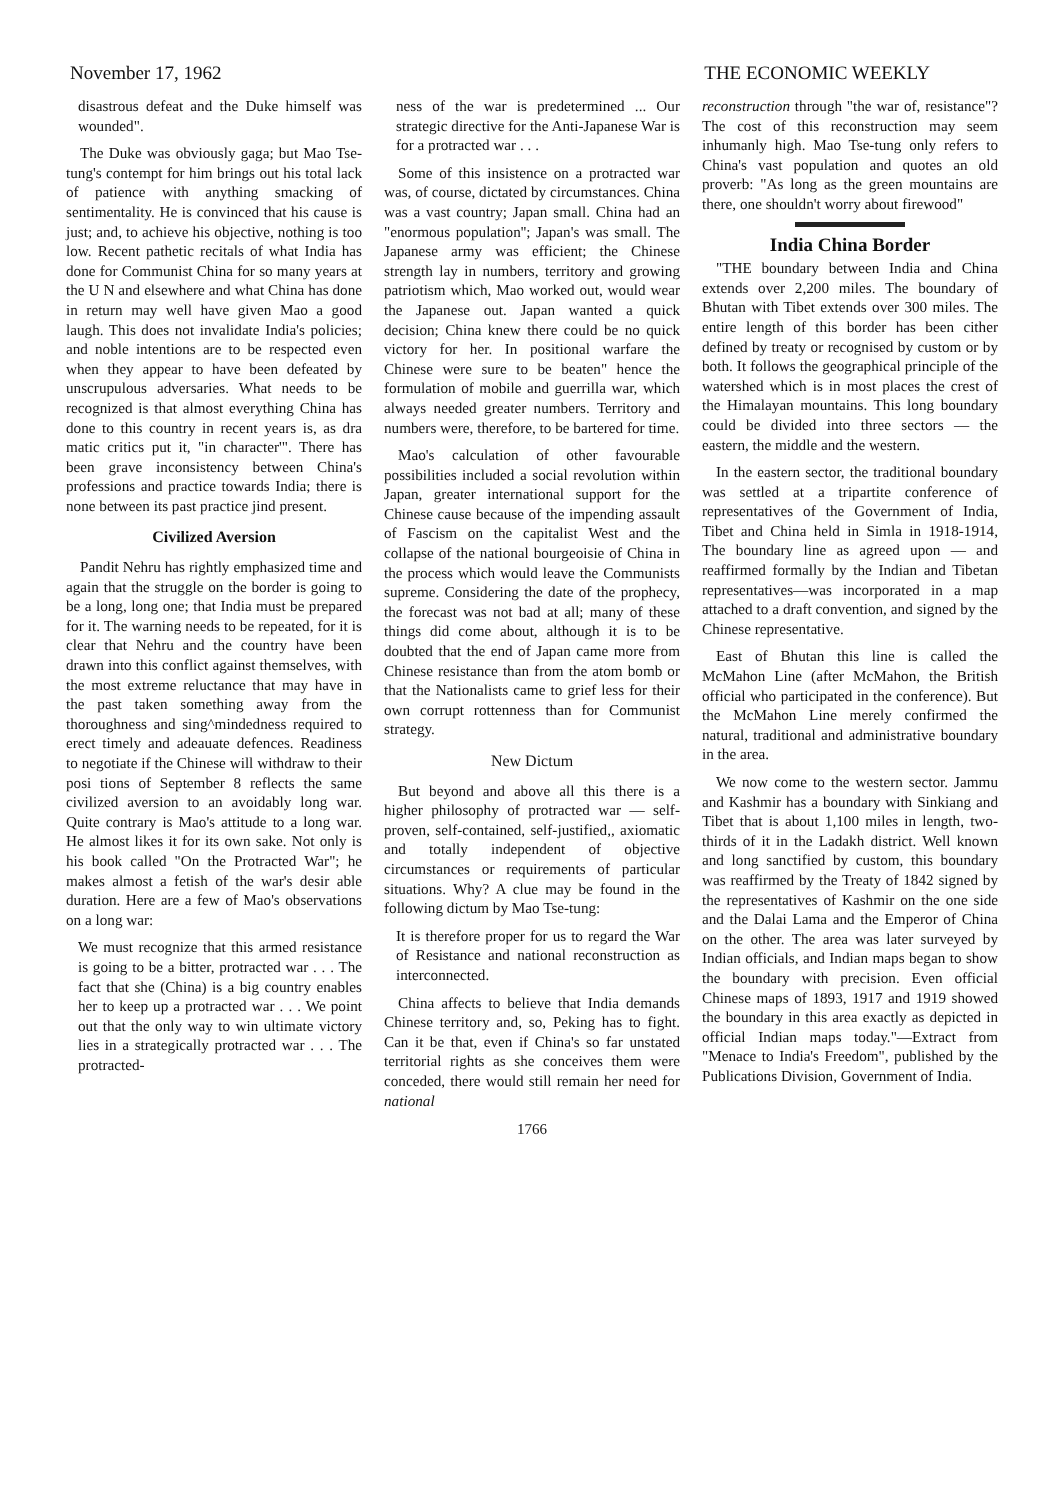November 17, 1962 THE ECONOMIC WEEKLY
disastrous defeat and the Duke himself was wounded".
The Duke was obviously gaga; but Mao Tse-tung's contempt for him brings out his total lack of patience with anything smacking of sentimentality. He is convinced that his cause is just; and, to achieve his objective, nothing is too low. Recent pathetic recitals of what India has done for Communist China for so many years at the U N and elsewhere and what China has done in return may well have given Mao a good laugh. This does not invalidate India's policies; and noble intentions are to be respected even when they appear to have been defeated by unscrupulous adversaries. What needs to be recognized is that almost everything China has done to this country in recent years is, as dra matic critics put it, "in character'". There has been grave inconsistency between China's professions and practice towards India; there is none between its past practice jind present.
Civilized Aversion
Pandit Nehru has rightly emphasized time and again that the struggle on the border is going to be a long, long one; that India must be prepared for it. The warning needs to be repeated, for it is clear that Nehru and the country have been drawn into this conflict against themselves, with the most extreme reluctance that may have in the past taken something away from the thoroughness and sing^mindedness required to erect timely and adeauate defences. Readiness to negotiate if the Chinese will withdraw to their posi tions of September 8 reflects the same civilized aversion to an avoidably long war. Quite contrary is Mao's attitude to a long war. He almost likes it for its own sake. Not only is his book called "On the Protracted War"; he makes almost a fetish of the war's desir able duration. Here are a few of Mao's observations on a long war:
We must recognize that this armed resistance is going to be a bitter, protracted war . . . The fact that she (China) is a big country enables her to keep up a protracted war . . . We point out that the only way to win ultimate victory lies in a strategically protracted war . . . The protracted-
ness of the war is predetermined ... Our strategic directive for the Anti-Japanese War is for a protracted war . . .
Some of this insistence on a protracted war was, of course, dictated by circumstances. China was a vast country; Japan small. China had an "enormous population''; Japan's was small. The Japanese army was efficient; the Chinese strength lay in numbers, territory and growing patriotism which, Mao worked out, would wear the Japanese out. Japan wanted a quick decision; China knew there could be no quick victory for her. In positional warfare the Chinese were sure to be beaten" hence the formulation of mobile and guerrilla war, which always needed greater numbers. Territory and numbers were, therefore, to be bartered for time.
Mao's calculation of other favourable possibilities included a social revolution within Japan, greater international support for the Chinese cause because of the impending assault of Fascism on the capitalist West and the collapse of the national bourgeoisie of China in the process which would leave the Communists supreme. Considering the date of the prophecy, the forecast was not bad at all; many of these things did come about, although it is to be doubted that the end of Japan came more from Chinese resistance than from the atom bomb or that the Nationalists came to grief less for their own corrupt rottenness than for Communist strategy.
New Dictum
But beyond and above all this there is a higher philosophy of protracted war — self-proven, self-contained, self-justified,, axiomatic and totally independent of objective circumstances or requirements of particular situations. Why? A clue may be found in the following dictum by Mao Tse-tung:
It is therefore proper for us to regard the War of Resistance and national reconstruction as interconnected.
China affects to believe that India demands Chinese territory and, so, Peking has to fight. Can it be that, even if China's so far unstated territorial rights as she conceives them were conceded, there would still remain her need for national
1766
reconstruction through "the war of, resistance"? The cost of this reconstruction may seem inhumanly high. Mao Tse-tung only refers to China's vast population and quotes an old proverb: "As long as the green mountains are there, one shouldn't worry about firewood"
India China Border
"THE boundary between India and China extends over 2,200 miles. The boundary of Bhutan with Tibet extends over 300 miles. The entire length of this border has been cither defined by treaty or recognised by custom or by both. It follows the geographical principle of the watershed which is in most places the crest of the Himalayan mountains. This long boundary could be divided into three sectors — the eastern, the middle and the western.
In the eastern sector, the traditional boundary was settled at a tripartite conference of representatives of the Government of India, Tibet and China held in Simla in 1918-1914, The boundary line as agreed upon — and reaffirmed formally by the Indian and Tibetan representatives—was incorporated in a map attached to a draft convention, and signed by the Chinese representative.
East of Bhutan this line is called the McMahon Line (after McMahon, the British official who participated in the conference). But the McMahon Line merely confirmed the natural, traditional and administrative boundary in the area.
We now come to the western sector. Jammu and Kashmir has a boundary with Sinkiang and Tibet that is about 1,100 miles in length, two-thirds of it in the Ladakh district. Well known and long sanctified by custom, this boundary was reaffirmed by the Treaty of 1842 signed by the representatives of Kashmir on the one side and the Dalai Lama and the Emperor of China on the other. The area was later surveyed by Indian officials, and Indian maps began to show the boundary with precision. Even official Chinese maps of 1893, 1917 and 1919 showed the boundary in this area exactly as depicted in official Indian maps today."—Extract from "Menace to India's Freedom", published by the Publications Division, Government of India.